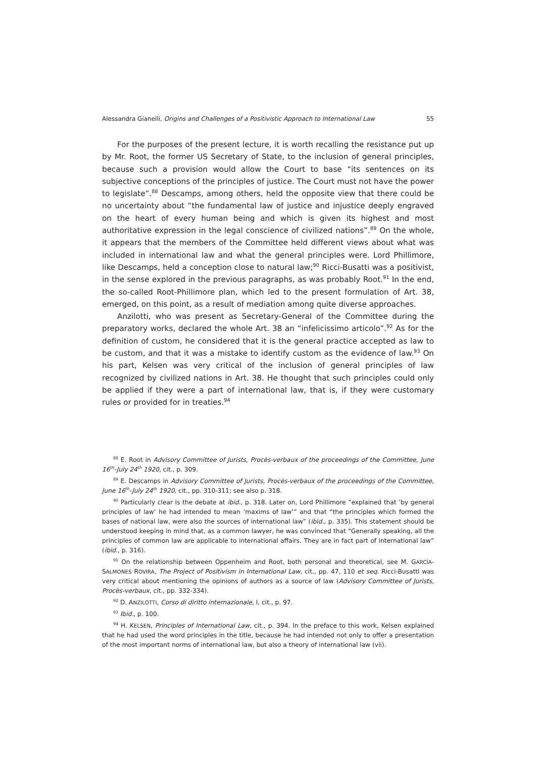Alessandra Gianelli, Origins and Challenges of a Positivistic Approach to International Law 55
For the purposes of the present lecture, it is worth recalling the resistance put up by Mr. Root, the former US Secretary of State, to the inclusion of general principles, because such a provision would allow the Court to base “its sentences on its subjective conceptions of the principles of justice. The Court must not have the power to legislate”.<sup>88</sup> Descamps, among others, held the opposite view that there could be no uncertainty about “the fundamental law of justice and injustice deeply engraved on the heart of every human being and which is given its highest and most authoritative expression in the legal conscience of civilized nations”.<sup>89</sup> On the whole, it appears that the members of the Committee held different views about what was included in international law and what the general principles were. Lord Phillimore, like Descamps, held a conception close to natural law;<sup>90</sup> Ricci-Busatti was a positivist, in the sense explored in the previous paragraphs, as was probably Root.<sup>91</sup> In the end, the so-called Root-Phillimore plan, which led to the present formulation of Art. 38, emerged, on this point, as a result of mediation among quite diverse approaches.
Anzilotti, who was present as Secretary-General of the Committee during the preparatory works, declared the whole Art. 38 an “infelicissimo articolo”.<sup>92</sup> As for the definition of custom, he considered that it is the general practice accepted as law to be custom, and that it was a mistake to identify custom as the evidence of law.<sup>93</sup> On his part, Kelsen was very critical of the inclusion of general principles of law recognized by civilized nations in Art. 38. He thought that such principles could only be applied if they were a part of international law, that is, if they were customary rules or provided for in treaties.<sup>94</sup>
<sup>88</sup> E. Root in Advisory Committee of Jurists, Procès-verbaux of the proceedings of the Committee, June 16<sup>th</sup>-July 24<sup>th</sup> 1920, cit., p. 309.
<sup>89</sup> E. Descamps in Advisory Committee of Jurists, Procès-verbaux of the proceedings of the Committee, June 16<sup>th</sup>-July 24<sup>th</sup> 1920, cit., pp. 310-311; see also p. 318.
<sup>90</sup> Particularly clear is the debate at ibid., p. 318. Later on, Lord Phillimore “explained that ‘by general principles of law’ he had intended to mean ‘maxims of law’” and that “the principles which formed the bases of national law, were also the sources of international law” (ibid., p. 335). This statement should be understood keeping in mind that, as a common lawyer, he was convinced that “Generally speaking, all the principles of common law are applicable to international affairs. They are in fact part of international law” (ibid., p. 316).
<sup>91</sup> On the relationship between Oppenheim and Root, both personal and theoretical, see M. GARCÍA-SALMONES ROVIRA, The Project of Positivism in International Law, cit., pp. 47, 110 et seq. Ricci-Busatti was very critical about mentioning the opinions of authors as a source of law (Advisory Committee of Jurists, Procès-verbaux, cit., pp. 332-334).
<sup>92</sup> D. ANZILOTTI, Corso di diritto internazionale, I, cit., p. 97.
<sup>93</sup> Ibid., p. 100.
<sup>94</sup> H. KELSEN, Principles of International Law, cit., p. 394. In the preface to this work, Kelsen explained that he had used the word principles in the title, because he had intended not only to offer a presentation of the most important norms of international law, but also a theory of international law (vii).